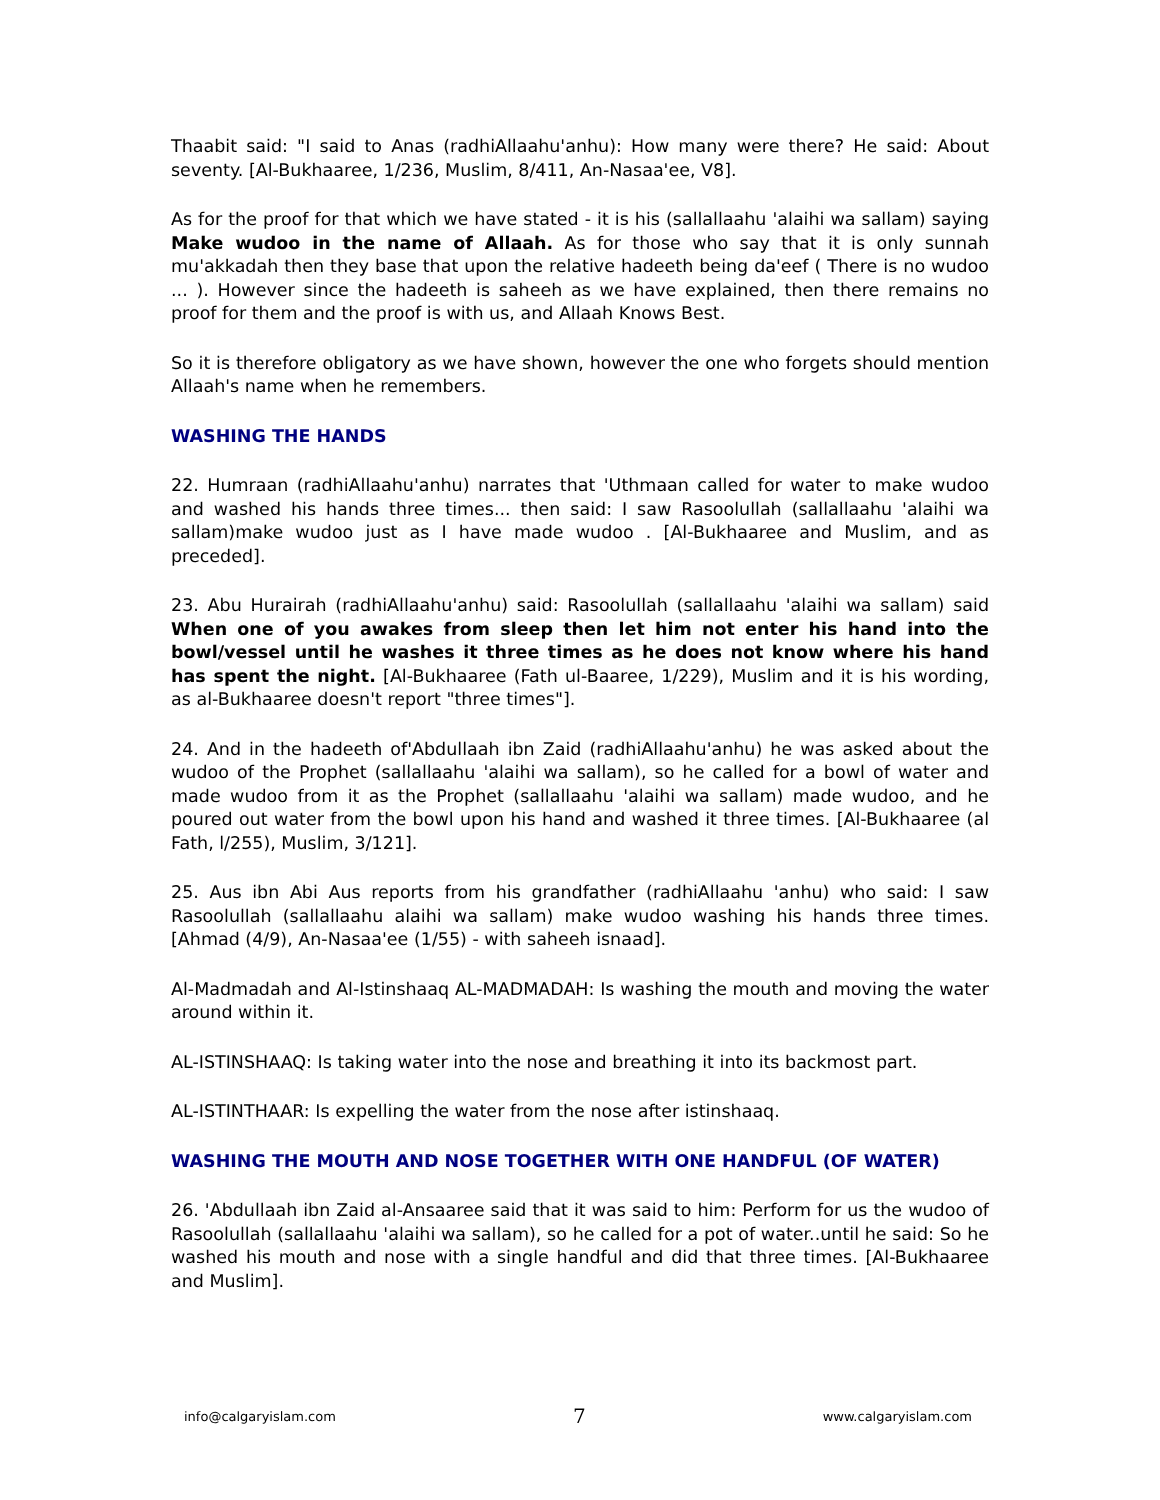Thaabit said: "I said to Anas (radhiAllaahu'anhu): How many were there? He said: About seventy. [Al-Bukhaaree, 1/236, Muslim, 8/411, An-Nasaa'ee, V8].
As for the proof for that which we have stated - it is his (sallallaahu 'alaihi wa sallam) saying Make wudoo in the name of Allaah. As for those who say that it is only sunnah mu'akkadah then they base that upon the relative hadeeth being da'eef ( There is no wudoo ... ). However since the hadeeth is saheeh as we have explained, then there remains no proof for them and the proof is with us, and Allaah Knows Best.
So it is therefore obligatory as we have shown, however the one who forgets should mention Allaah's name when he remembers.
WASHING THE HANDS
22. Humraan (radhiAllaahu'anhu) narrates that 'Uthmaan called for water to make wudoo and washed his hands three times... then said: I saw Rasoolullah (sallallaahu 'alaihi wa sallam)make wudoo just as I have made wudoo . [Al-Bukhaaree and Muslim, and as preceded].
23. Abu Hurairah (radhiAllaahu'anhu) said: Rasoolullah (sallallaahu 'alaihi wa sallam) said When one of you awakes from sleep then let him not enter his hand into the bowl/vessel until he washes it three times as he does not know where his hand has spent the night. [Al-Bukhaaree (Fath ul-Baaree, 1/229), Muslim and it is his wording, as al-Bukhaaree doesn't report "three times"].
24. And in the hadeeth of'Abdullaah ibn Zaid (radhiAllaahu'anhu) he was asked about the wudoo of the Prophet (sallallaahu 'alaihi wa sallam), so he called for a bowl of water and made wudoo from it as the Prophet (sallallaahu 'alaihi wa sallam) made wudoo, and he poured out water from the bowl upon his hand and washed it three times. [Al-Bukhaaree (al Fath, l/255), Muslim, 3/121].
25. Aus ibn Abi Aus reports from his grandfather (radhiAllaahu 'anhu) who said: I saw Rasoolullah (sallallaahu alaihi wa sallam) make wudoo washing his hands three times. [Ahmad (4/9), An-Nasaa'ee (1/55) - with saheeh isnaad].
Al-Madmadah and Al-Istinshaaq AL-MADMADAH: Is washing the mouth and moving the water around within it.
AL-ISTINSHAAQ: Is taking water into the nose and breathing it into its backmost part.
AL-ISTINTHAAR: Is expelling the water from the nose after istinshaaq.
WASHING THE MOUTH AND NOSE TOGETHER WITH ONE HANDFUL (OF WATER)
26. 'Abdullaah ibn Zaid al-Ansaaree said that it was said to him: Perform for us the wudoo of Rasoolullah (sallallaahu 'alaihi wa sallam), so he called for a pot of water..until he said: So he washed his mouth and nose with a single handful and did that three times. [Al-Bukhaaree and Muslim].
info@calgaryislam.com 7 www.calgaryislam.com